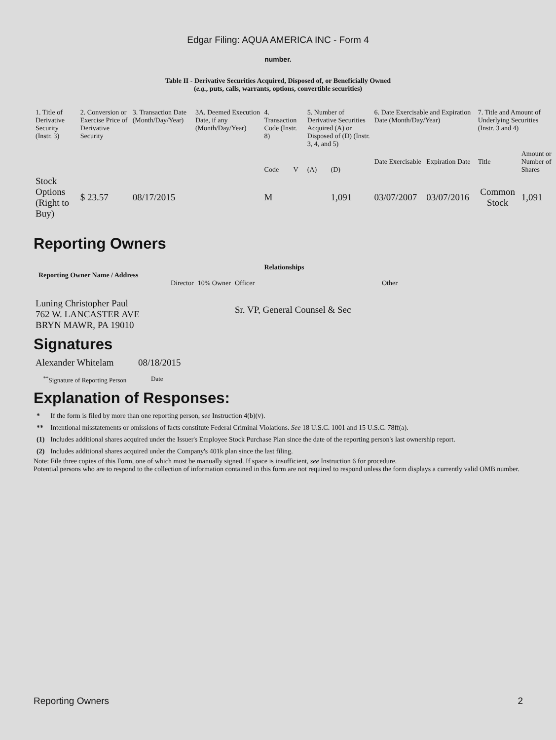Edgar Filing: AQUA AMERICA INC - Form 4
number.
Table II - Derivative Securities Acquired, Disposed of, or Beneficially Owned
(e.g., puts, calls, warrants, options, convertible securities)
| 1. Title of Derivative Security (Instr. 3) | 2. Conversion or Exercise Price of Derivative Security | 3. Transaction Date (Month/Day/Year) | 3A. Deemed Execution Date, if any (Month/Day/Year) | 4. Transaction Code (Instr. 8) | | 5. Number of Derivative Securities Acquired (A) or Disposed of (D) (Instr. 3, 4, and 5) | | 6. Date Exercisable and Expiration Date (Month/Day/Year) | | 7. Title and Amount of Underlying Securities (Instr. 3 and 4) | |
| --- | --- | --- | --- | --- | --- | --- | --- | --- | --- | --- | --- |
| | | | | Code | V | (A) | (D) | Date Exercisable | Expiration Date | Title | Amount or Number of Shares |
| Stock Options (Right to Buy) | $ 23.57 | 08/17/2015 | | M | | | 1,091 | 03/07/2007 | 03/07/2016 | Common Stock | 1,091 |
Reporting Owners
| Reporting Owner Name / Address | Relationships | | | |
| --- | --- | --- | --- | --- |
| | Director | 10% Owner | Officer | Other |
| Luning Christopher Paul 762 W. LANCASTER AVE BRYN MAWR, PA 19010 | | | Sr. VP, General Counsel & Sec | |
Signatures
| Alexander Whitelam | 08/18/2015 |
| <sup>**</sup> Signature of Reporting Person | Date |
Explanation of Responses:
| * | If the form is filed by more than one reporting person, see Instruction 4(b)(v). |
| ** | Intentional misstatements or omissions of facts constitute Federal Criminal Violations. See 18 U.S.C. 1001 and 15 U.S.C. 78ff(a). |
| (1) | Includes additional shares acquired under the Issuer's Employee Stock Purchase Plan since the date of the reporting person's last ownership report. |
| (2) | Includes additional shares acquired under the Company's 401k plan since the last filing. |
Note: File three copies of this Form, one of which must be manually signed. If space is insufficient, see Instruction 6 for procedure.
Potential persons who are to respond to the collection of information contained in this form are not required to respond unless the form displays a currently valid OMB number.
Reporting Owners 2